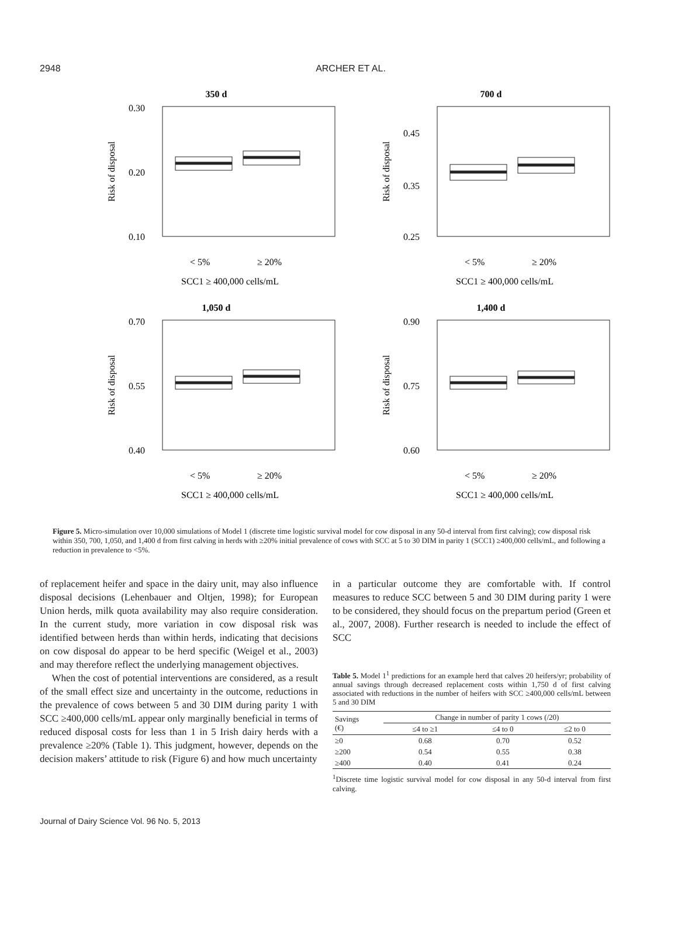2948
ARCHER ET AL.
350 d
0.30
0.20
0.10
Risk of disposal
< 5%
≥ 20%
SCC1 ≥ 400,000 cells/mL
700 d
0.45
0.35
0.25
Risk of disposal
< 5%
≥ 20%
SCC1 ≥ 400,000 cells/mL
1,050 d
0.70
0.55
0.40
Risk of disposal
< 5%
≥ 20%
SCC1 ≥ 400,000 cells/mL
1,400 d
0.90
0.75
0.60
Risk of disposal
< 5%
≥ 20%
SCC1 ≥ 400,000 cells/mL
Figure 5. Micro-simulation over 10,000 simulations of Model 1 (discrete time logistic survival model for cow disposal in any 50-d interval from first calving); cow disposal risk within 350, 700, 1,050, and 1,400 d from first calving in herds with ≥20% initial prevalence of cows with SCC at 5 to 30 DIM in parity 1 (SCC1) ≥400,000 cells/mL, and following a reduction in prevalence to <5%.
of replacement heifer and space in the dairy unit, may also influence disposal decisions (Lehenbauer and Oltjen, 1998); for European Union herds, milk quota availability may also require consideration. In the current study, more variation in cow disposal risk was identified between herds than within herds, indicating that decisions on cow disposal do appear to be herd specific (Weigel et al., 2003) and may therefore reflect the underlying management objectives.
When the cost of potential interventions are considered, as a result of the small effect size and uncertainty in the outcome, reductions in the prevalence of cows between 5 and 30 DIM during parity 1 with SCC ≥400,000 cells/mL appear only marginally beneficial in terms of reduced disposal costs for less than 1 in 5 Irish dairy herds with a prevalence ≥20% (Table 1). This judgment, however, depends on the decision makers’ attitude to risk (Figure 6) and how much uncertainty
in a particular outcome they are comfortable with. If control measures to reduce SCC between 5 and 30 DIM during parity 1 were to be considered, they should focus on the prepartum period (Green et al., 2007, 2008). Further research is needed to include the effect of SCC
Table 5. Model 1<sup>1</sup> predictions for an example herd that calves 20 heifers/yr; probability of annual savings through decreased replacement costs within 1,750 d of first calving associated with reductions in the number of heifers with SCC ≥400,000 cells/mL between 5 and 30 DIM
| Savings (€) | Change in number of parity 1 cows (/20) | | |
| --- | --- | --- | --- |
| | ≤4 to ≥1 | ≤4 to 0 | ≤2 to 0 |
| ≥0 | 0.68 | 0.70 | 0.52 |
| ≥200 | 0.54 | 0.55 | 0.38 |
| ≥400 | 0.40 | 0.41 | 0.24 |
<sup>1</sup> Discrete time logistic survival model for cow disposal in any 50-d interval from first calving.
Journal of Dairy Science Vol. 96 No. 5, 2013